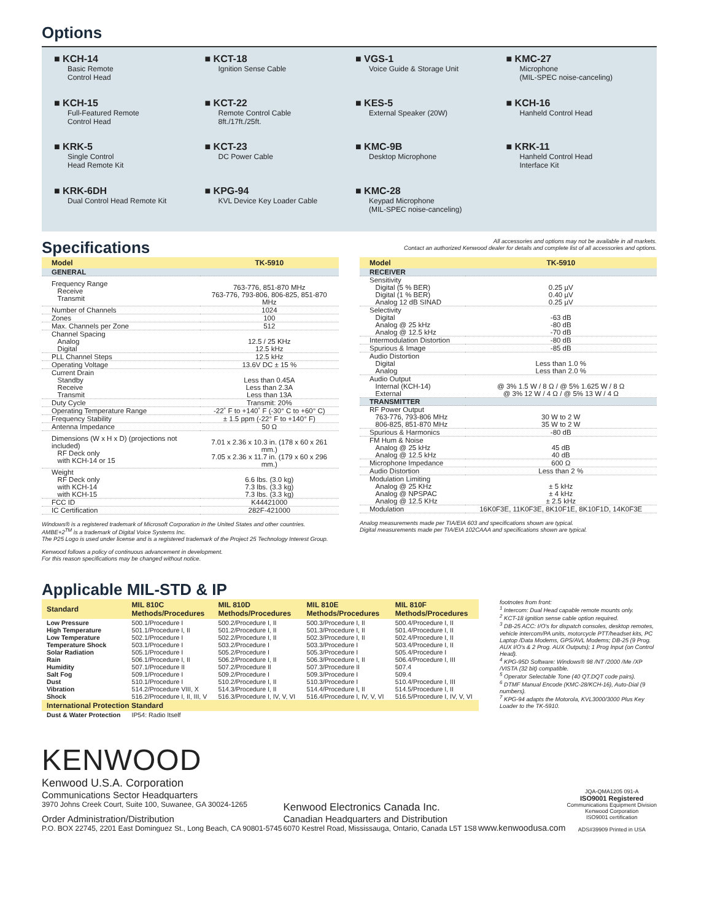Options
■ KCH-14
Basic Remote
Control Head
■ KCT-18
Ignition Sense Cable
■ VGS-1
Voice Guide & Storage Unit
■ KMC-27
Microphone
(MIL-SPEC noise-canceling)
■ KCH-15
Full-Featured Remote
Control Head
■ KCT-22
Remote Control Cable
8ft./17ft./25ft.
■ KES-5
External Speaker (20W)
■ KCH-16
Hanheld Control Head
■ KRK-5
Single Control
Head Remote Kit
■ KCT-23
DC Power Cable
■ KMC-9B
Desktop Microphone
■ KRK-11
Hanheld Control Head
Interface Kit
■ KRK-6DH
Dual Control Head Remote Kit
■ KPG-94
KVL Device Key Loader Cable
■ KMC-28
Keypad Microphone
(MIL-SPEC noise-canceling)
Specifications
All accessories and options may not be available in all markets.
Contact an authorized Kenwood dealer for details and complete list of all accessories and options.
| Model | TK-5910 |
| --- | --- |
| GENERAL | |
| Frequency Range Receive Transmit | 763-776, 851-870 MHz 763-776, 793-806, 806-825, 851-870 MHz |
| Number of Channels | 1024 |
| Zones | 100 |
| Max. Channels per Zone | 512 |
| Channel Spacing Analog Digital | 12.5 / 25 KHz 12.5 kHz |
| PLL Channel Steps | 12.5 kHz |
| Operating Voltage | 13.6V DC ± 15 % |
| Current Drain Standby Receive Transmit | Less than 0.45A Less than 2.3A Less than 13A |
| Duty Cycle | Transmit: 20% |
| Operating Temperature Range | -22˚ F to +140˚ F (-30° C to +60° C) |
| Frequency Stability | ± 1.5 ppm (-22° F to +140° F) |
| Antenna Impedance | 50 Ω |
| Dimensions (W x H x D) (projections not included) RF Deck only with KCH-14 or 15 | 7.01 x 2.36 x 10.3 in. (178 x 60 x 261 mm.) 7.05 x 2.36 x 11.7 in. (179 x 60 x 296 mm.) |
| Weight RF Deck only with KCH-14 with KCH-15 | 6.6 lbs. (3.0 kg) 7.3 lbs. (3.3 kg) 7.3 lbs. (3.3 kg) |
| FCC ID | K44421000 |
| IC Certification | 282F-421000 |
Windows® is a registered trademark of Microsoft Corporation in the United States and other countries.
AMBE+2<sup>TM</sup> is a trademark of Digital Voice Systems Inc.
The P25 Logo is used under license and is a registered trademark of the Project 25 Technology Interest Group.
Kenwood follows a policy of continuous advancement in development.
For this reason specifications may be changed without notice.
| Model | TK-5910 |
| --- | --- |
| RECEIVER | |
| Sensitivity Digital (5 % BER) Digital (1 % BER) Analog 12 dB SINAD | 0.25 µV 0.40 µV 0.25 µV |
| Selectivity Digital Analog @ 25 kHz Analog @ 12.5 kHz | -63 dB -80 dB -70 dB |
| Intermodulation Distortion | -80 dB |
| Spurious & Image | -85 dB |
| Audio Distortion Digital Analog | Less than 1.0 % Less than 2.0 % |
| Audio Output Internal (KCH-14) External | @ 3% 1.5 W / 8 Ω / @ 5% 1.625 W / 8 Ω @ 3% 12 W / 4 Ω / @ 5% 13 W / 4 Ω |
| TRANSMITTER | |
| RF Power Output 763-776, 793-806 MHz 806-825, 851-870 MHz | 30 W to 2 W 35 W to 2 W |
| Spurious & Harmonics | -80 dB |
| FM Hum & Noise Analog @ 25 kHz Analog @ 12.5 kHz | 45 dB 40 dB |
| Microphone Impedance | 600 Ω |
| Audio Distortion | Less than 2 % |
| Modulation Limiting Analog @ 25 KHz Analog @ NPSPAC Analog @ 12.5 KHz | ± 5 kHz ± 4 kHz ± 2.5 kHz |
| Modulation | 16K0F3E, 11K0F3E, 8K10F1E, 8K10F1D, 14K0F3E |
Analog measurements made per TIA/EIA 603 and specifications shown are typical.
Digital measurements made per TIA/EIA 102CAAA and specifications shown are typical.
Applicable MIL-STD & IP
| Standard | MIL 810C Methods/Procedures | MIL 810D Methods/Procedures | MIL 810E Methods/Procedures | MIL 810F Methods/Procedures |
| --- | --- | --- | --- | --- |
| Low Pressure | 500.1/Procedure I | 500.2/Procedure I, II | 500.3/Procedure I, II | 500.4/Procedure I, II |
| High Temperature | 501.1/Procedure I, II | 501.2/Procedure I, II | 501.3/Procedure I, II | 501.4/Procedure I, II |
| Low Temperature | 502.1/Procedure I | 502.2/Procedure I, II | 502.3/Procedure I, II | 502.4/Procedure I, II |
| Temperature Shock | 503.1/Procedure I | 503.2/Procedure I | 503.3/Procedure I | 503.4/Procedure I, II |
| Solar Radiation | 505.1/Procedure I | 505.2/Procedure I | 505.3/Procedure I | 505.4/Procedure I |
| Rain | 506.1/Procedure I, II | 506.2/Procedure I, II | 506.3/Procedure I, II | 506.4/Procedure I, III |
| Humidity | 507.1/Procedure II | 507.2/Procedure II | 507.3/Procedure II | 507.4 |
| Salt Fog | 509.1/Procedure I | 509.2/Procedure I | 509.3/Procedure I | 509.4 |
| Dust | 510.1/Procedure I | 510.2/Procedure I, II | 510.3/Procedure I | 510.4/Procedure I, III |
| Vibration | 514.2/Procedure VIII, X | 514.3/Procedure I, II | 514.4/Procedure I, II | 514.5/Procedure I, II |
| Shock | 516.2/Procedure I, II, III, V | 516.3/Procedure I, IV, V, VI | 516.4/Procedure I, IV, V, VI | 516.5/Procedure I, IV, V, VI |
| International Protection Standard | | | | |
| Dust & Water Protection | IP54: Radio Itself | | | |
footnotes from front:
<sup>1</sup> Intercom: Dual Head capable remote mounts only.
<sup>2</sup> KCT-18 ignition sense cable option required.
<sup>3</sup> DB-25 ACC: I/O's for dispatch consoles, desktop remotes, vehicle intercom/PA units, motorcycle PTT/headset kits, PC Laptop /Data Modems, GPS/AVL Modems; DB-25 (9 Prog. AUX I/O's & 2 Prog. AUX Outputs); 1 Prog Input (on Control Head).
<sup>4</sup> KPG-95D Software: Windows® 98 /NT /2000 /Me /XP /VISTA (32 bit) compatible.
<sup>5</sup> Operator Selectable Tone (40 QT.DQT code pairs).
<sup>6</sup> DTMF Manual Encode (KMC-28/KCH-16), Auto-Dial (9 numbers).
<sup>7</sup> KPG-94 adapts the Motorola, KVL3000/3000 Plus Key Loader to the TK-5910.
KENWOOD
Kenwood U.S.A. Corporation
Communications Sector Headquarters
3970 Johns Creek Court, Suite 100, Suwanee, GA 30024-1265
Order Administration/Distribution
P.O. BOX 22745, 2201 East Dominguez St., Long Beach, CA 90801-5745
Kenwood Electronics Canada Inc.
Canadian Headquarters and Distribution
6070 Kestrel Road, Mississauga, Ontario, Canada L5T 1S8
www.kenwoodusa.com
JQA-QMA1205 091-A
ISO9001 Registered
Communications Equipment Division
Kenwood Corporation
ISO9001 certification
ADS#39909 Printed in USA